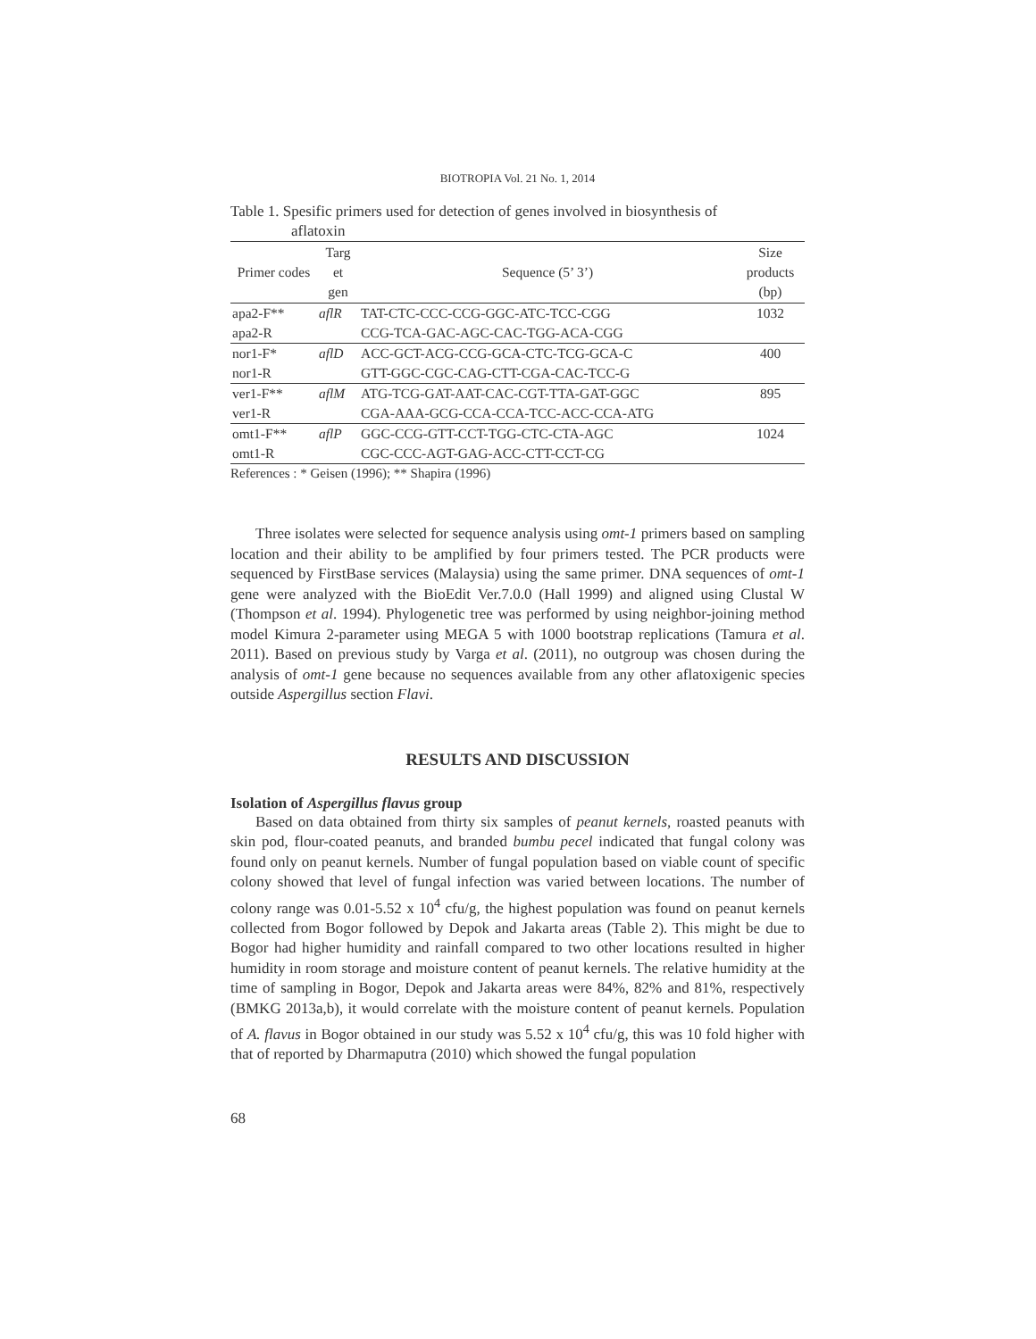BIOTROPIA Vol. 21 No. 1, 2014
Table 1. Spesific primers used for detection of genes involved in biosynthesis of
aflatoxin
| Primer codes | Targ et gen | Sequence (5’ 3’) | Size products (bp) |
| --- | --- | --- | --- |
| apa2-F** | aflR | TAT-CTC-CCC-CCG-GGC-ATC-TCC-CGG | 1032 |
| apa2-R | | CCG-TCA-GAC-AGC-CAC-TGG-ACA-CGG | |
| nor1-F* | aflD | ACC-GCT-ACG-CCG-GCA-CTC-TCG-GCA-C | 400 |
| nor1-R | | GTT-GGC-CGC-CAG-CTT-CGA-CAC-TCC-G | |
| ver1-F** | aflM | ATG-TCG-GAT-AAT-CAC-CGT-TTA-GAT-GGC | 895 |
| ver1-R | | CGA-AAA-GCG-CCA-CCA-TCC-ACC-CCA-ATG | |
| omt1-F** | aflP | GGC-CCG-GTT-CCT-TGG-CTC-CTA-AGC | 1024 |
| omt1-R | | CGC-CCC-AGT-GAG-ACC-CTT-CCT-CG | |
References : * Geisen (1996); ** Shapira (1996)
Three isolates were selected for sequence analysis using omt-1 primers based on sampling location and their ability to be amplified by four primers tested. The PCR products were sequenced by FirstBase services (Malaysia) using the same primer. DNA sequences of omt-1 gene were analyzed with the BioEdit Ver.7.0.0 (Hall 1999) and aligned using Clustal W (Thompson et al. 1994). Phylogenetic tree was performed by using neighbor-joining method model Kimura 2-parameter using MEGA 5 with 1000 bootstrap replications (Tamura et al. 2011). Based on previous study by Varga et al. (2011), no outgroup was chosen during the analysis of omt-1 gene because no sequences available from any other aflatoxigenic species outside Aspergillus section Flavi.
RESULTS AND DISCUSSION
Isolation of Aspergillus flavus group
Based on data obtained from thirty six samples of peanut kernels, roasted peanuts with skin pod, flour-coated peanuts, and branded bumbu pecel indicated that fungal colony was found only on peanut kernels. Number of fungal population based on viable count of specific colony showed that level of fungal infection was varied between locations. The number of colony range was 0.01-5.52 x 10<sup>4</sup> cfu/g, the highest population was found on peanut kernels collected from Bogor followed by Depok and Jakarta areas (Table 2). This might be due to Bogor had higher humidity and rainfall compared to two other locations resulted in higher humidity in room storage and moisture content of peanut kernels. The relative humidity at the time of sampling in Bogor, Depok and Jakarta areas were 84%, 82% and 81%, respectively (BMKG 2013a,b), it would correlate with the moisture content of peanut kernels. Population of A. flavus in Bogor obtained in our study was 5.52 x 10<sup>4</sup> cfu/g, this was 10 fold higher with that of reported by Dharmaputra (2010) which showed the fungal population
68